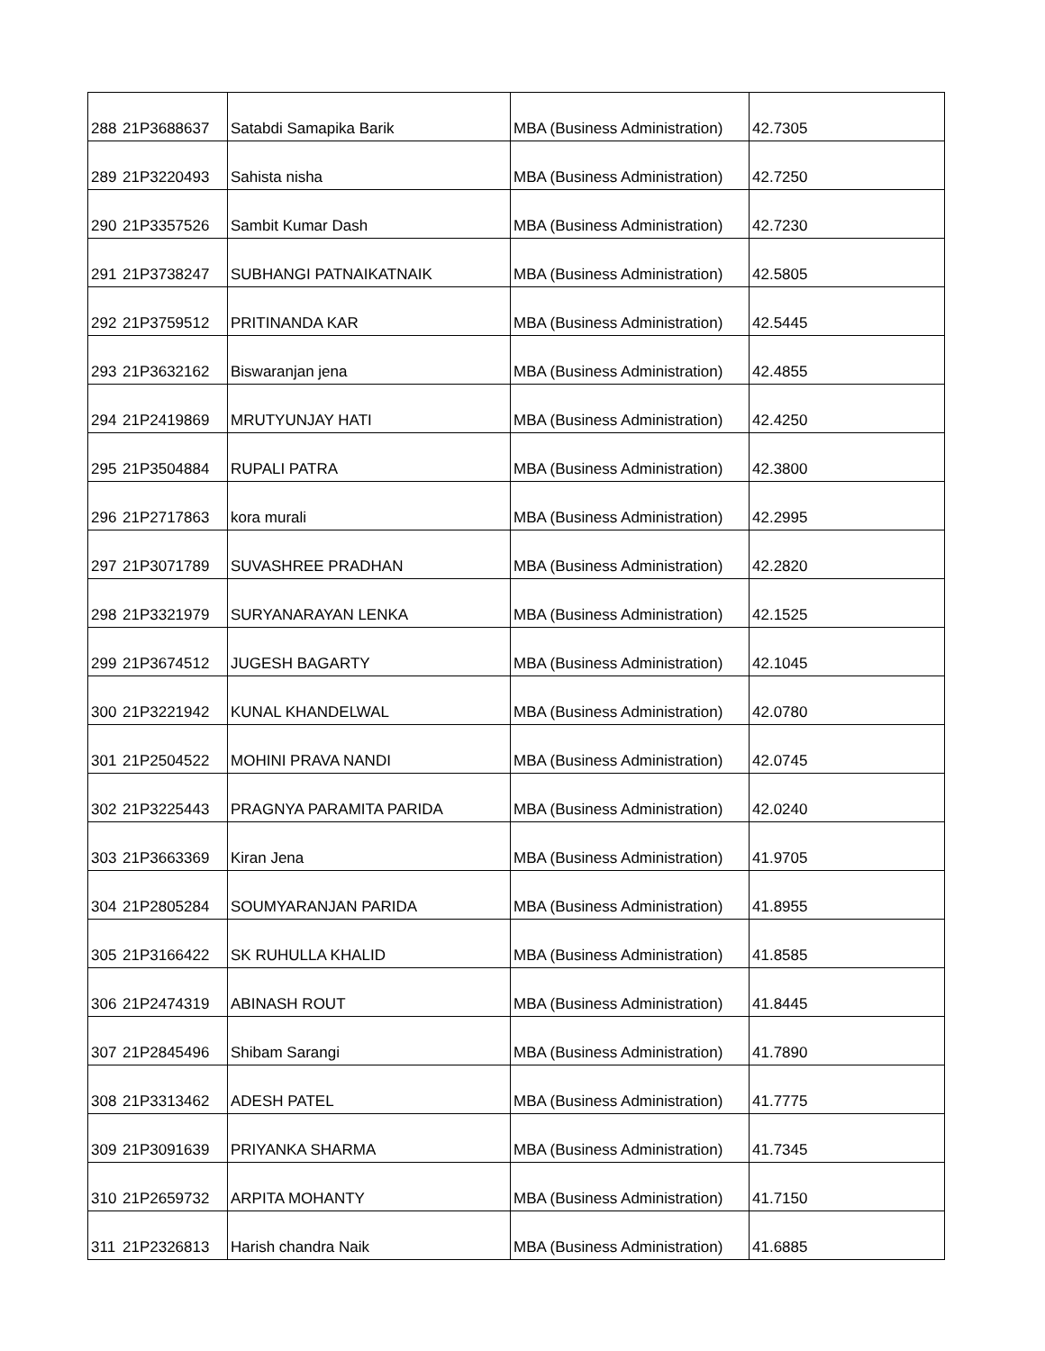| 288 | 21P3688637 | Satabdi Samapika Barik | MBA (Business Administration) | 42.7305 |
| 289 | 21P3220493 | Sahista nisha | MBA (Business Administration) | 42.7250 |
| 290 | 21P3357526 | Sambit Kumar Dash | MBA (Business Administration) | 42.7230 |
| 291 | 21P3738247 | SUBHANGI PATNAIKATNAIK | MBA (Business Administration) | 42.5805 |
| 292 | 21P3759512 | PRITINANDA KAR | MBA (Business Administration) | 42.5445 |
| 293 | 21P3632162 | Biswaranjan jena | MBA (Business Administration) | 42.4855 |
| 294 | 21P2419869 | MRUTYUNJAY HATI | MBA (Business Administration) | 42.4250 |
| 295 | 21P3504884 | RUPALI PATRA | MBA (Business Administration) | 42.3800 |
| 296 | 21P2717863 | kora murali | MBA (Business Administration) | 42.2995 |
| 297 | 21P3071789 | SUVASHREE PRADHAN | MBA (Business Administration) | 42.2820 |
| 298 | 21P3321979 | SURYANARAYAN LENKA | MBA (Business Administration) | 42.1525 |
| 299 | 21P3674512 | JUGESH BAGARTY | MBA (Business Administration) | 42.1045 |
| 300 | 21P3221942 | KUNAL KHANDELWAL | MBA (Business Administration) | 42.0780 |
| 301 | 21P2504522 | MOHINI PRAVA NANDI | MBA (Business Administration) | 42.0745 |
| 302 | 21P3225443 | PRAGNYA PARAMITA PARIDA | MBA (Business Administration) | 42.0240 |
| 303 | 21P3663369 | Kiran Jena | MBA (Business Administration) | 41.9705 |
| 304 | 21P2805284 | SOUMYARANJAN PARIDA | MBA (Business Administration) | 41.8955 |
| 305 | 21P3166422 | SK RUHULLA KHALID | MBA (Business Administration) | 41.8585 |
| 306 | 21P2474319 | ABINASH ROUT | MBA (Business Administration) | 41.8445 |
| 307 | 21P2845496 | Shibam Sarangi | MBA (Business Administration) | 41.7890 |
| 308 | 21P3313462 | ADESH PATEL | MBA (Business Administration) | 41.7775 |
| 309 | 21P3091639 | PRIYANKA SHARMA | MBA (Business Administration) | 41.7345 |
| 310 | 21P2659732 | ARPITA MOHANTY | MBA (Business Administration) | 41.7150 |
| 311 | 21P2326813 | Harish chandra Naik | MBA (Business Administration) | 41.6885 |